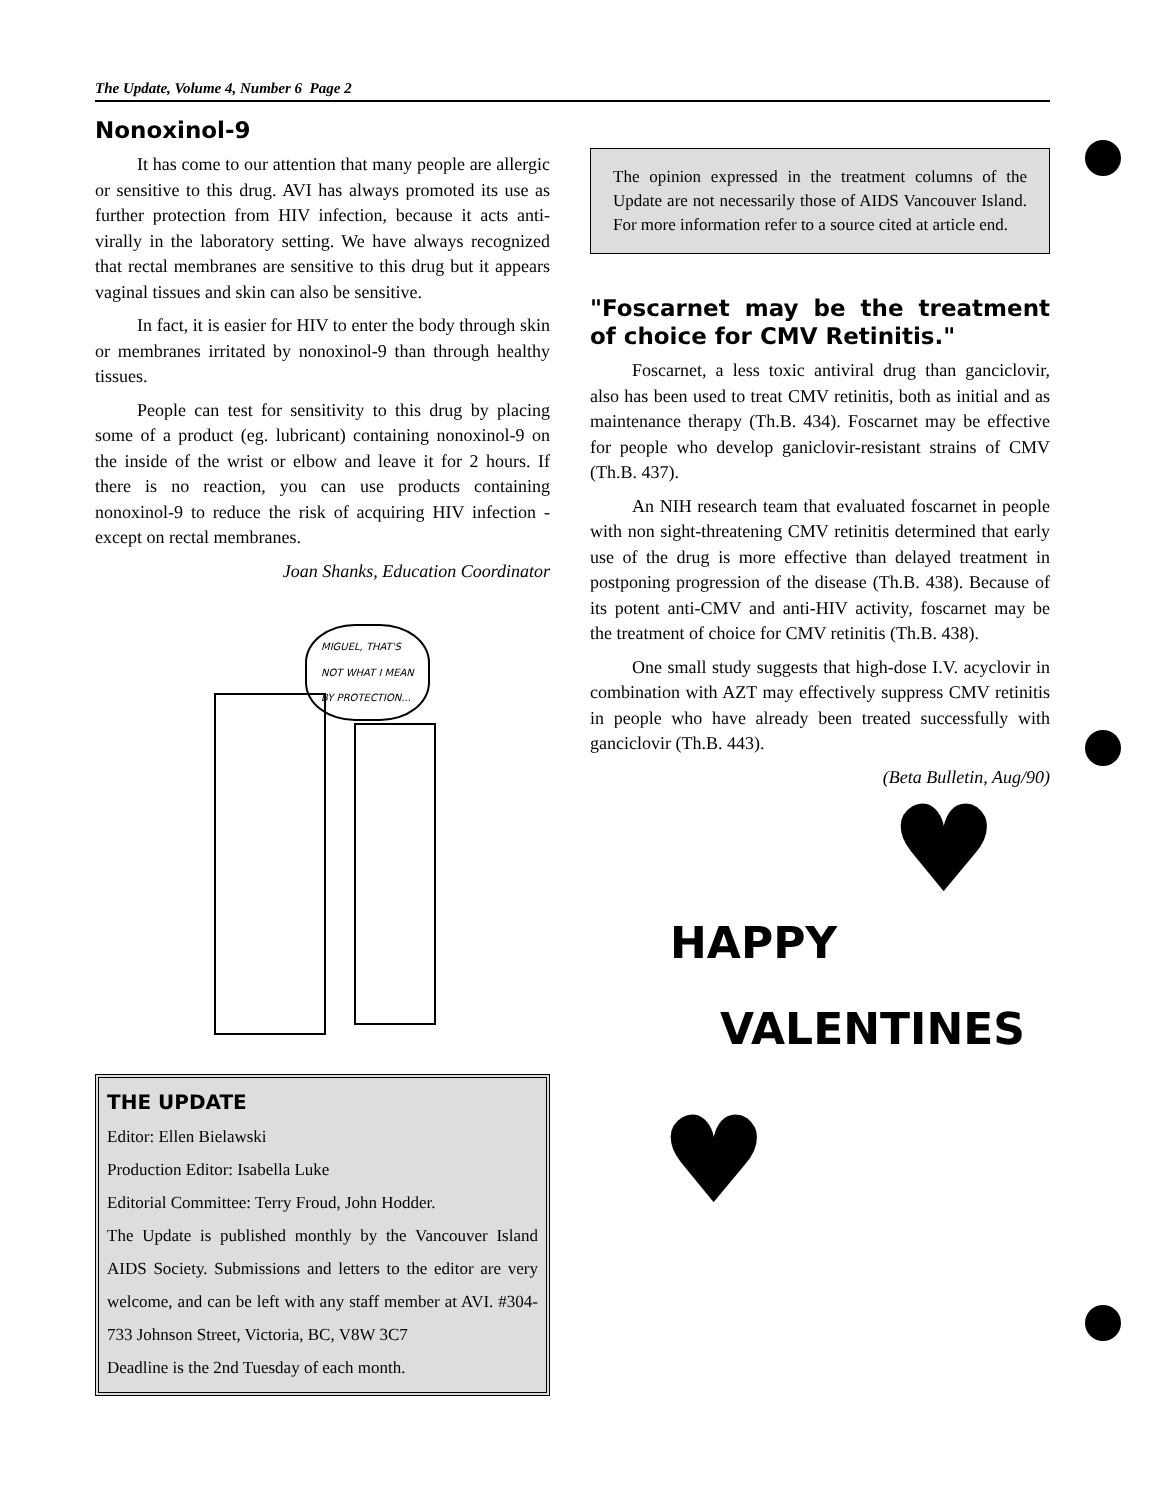The Update, Volume 4, Number 6 Page 2
Nonoxinol-9
It has come to our attention that many people are allergic or sensitive to this drug. AVI has always promoted its use as further protection from HIV infection, because it acts anti-virally in the laboratory setting. We have always recognized that rectal membranes are sensitive to this drug but it appears vaginal tissues and skin can also be sensitive.
In fact, it is easier for HIV to enter the body through skin or membranes irritated by nonoxinol-9 than through healthy tissues.
People can test for sensitivity to this drug by placing some of a product (eg. lubricant) containing nonoxinol-9 on the inside of the wrist or elbow and leave it for 2 hours. If there is no reaction, you can use products containing nonoxinol-9 to reduce the risk of acquiring HIV infection - except on rectal membranes.
Joan Shanks, Education Coordinator
MIGUEL, THAT'S
NOT WHAT I MEAN
BY PROTECTION...
THE UPDATE
Editor: Ellen Bielawski
Production Editor: Isabella Luke
Editorial Committee: Terry Froud, John Hodder.
The Update is published monthly by the Vancouver Island AIDS Society. Submissions and letters to the editor are very welcome, and can be left with any staff member at AVI. #304-733 Johnson Street, Victoria, BC, V8W 3C7
Deadline is the 2nd Tuesday of each month.
The opinion expressed in the treatment columns of the Update are not necessarily those of AIDS Vancouver Island. For more information refer to a source cited at article end.
"Foscarnet may be the treatment of choice for CMV Retinitis."
Foscarnet, a less toxic antiviral drug than ganciclovir, also has been used to treat CMV retinitis, both as initial and as maintenance therapy (Th.B. 434). Foscarnet may be effective for people who develop ganiclovir-resistant strains of CMV (Th.B. 437).
An NIH research team that evaluated foscarnet in people with non sight-threatening CMV retinitis determined that early use of the drug is more effective than delayed treatment in postponing progression of the disease (Th.B. 438). Because of its potent anti-CMV and anti-HIV activity, foscarnet may be the treatment of choice for CMV retinitis (Th.B. 438).
One small study suggests that high-dose I.V. acyclovir in combination with AZT may effectively suppress CMV retinitis in people who have already been treated successfully with ganciclovir (Th.B. 443).
(Beta Bulletin, Aug/90)
♥
HAPPY
VALENTINES
♥